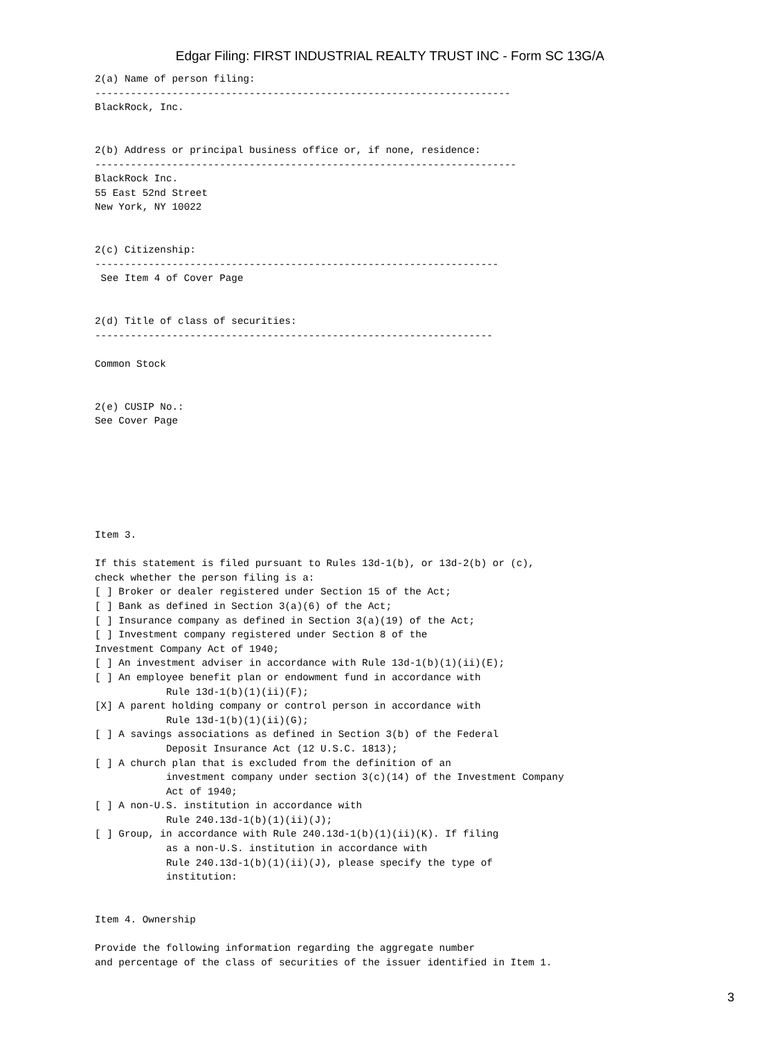Edgar Filing: FIRST INDUSTRIAL REALTY TRUST INC - Form SC 13G/A
2(a) Name of person filing:
----------------------------------------------------------------------
BlackRock, Inc.


2(b) Address or principal business office or, if none, residence:
-----------------------------------------------------------------------
BlackRock Inc.
55 East 52nd Street
New York, NY 10022


2(c) Citizenship:
--------------------------------------------------------------------
 See Item 4 of Cover Page


2(d) Title of class of securities:
-------------------------------------------------------------------

Common Stock


2(e) CUSIP No.:
See Cover Page







Item 3.

If this statement is filed pursuant to Rules 13d-1(b), or 13d-2(b) or (c),
check whether the person filing is a:
[ ] Broker or dealer registered under Section 15 of the Act;
[ ] Bank as defined in Section 3(a)(6) of the Act;
[ ] Insurance company as defined in Section 3(a)(19) of the Act;
[ ] Investment company registered under Section 8 of the
Investment Company Act of 1940;
[ ] An investment adviser in accordance with Rule 13d-1(b)(1)(ii)(E);
[ ] An employee benefit plan or endowment fund in accordance with
            Rule 13d-1(b)(1)(ii)(F);
[X] A parent holding company or control person in accordance with
            Rule 13d-1(b)(1)(ii)(G);
[ ] A savings associations as defined in Section 3(b) of the Federal
            Deposit Insurance Act (12 U.S.C. 1813);
[ ] A church plan that is excluded from the definition of an
            investment company under section 3(c)(14) of the Investment Company
            Act of 1940;
[ ] A non-U.S. institution in accordance with
            Rule 240.13d-1(b)(1)(ii)(J);
[ ] Group, in accordance with Rule 240.13d-1(b)(1)(ii)(K). If filing
            as a non-U.S. institution in accordance with
            Rule 240.13d-1(b)(1)(ii)(J), please specify the type of
            institution:


Item 4. Ownership

Provide the following information regarding the aggregate number
and percentage of the class of securities of the issuer identified in Item 1.
3